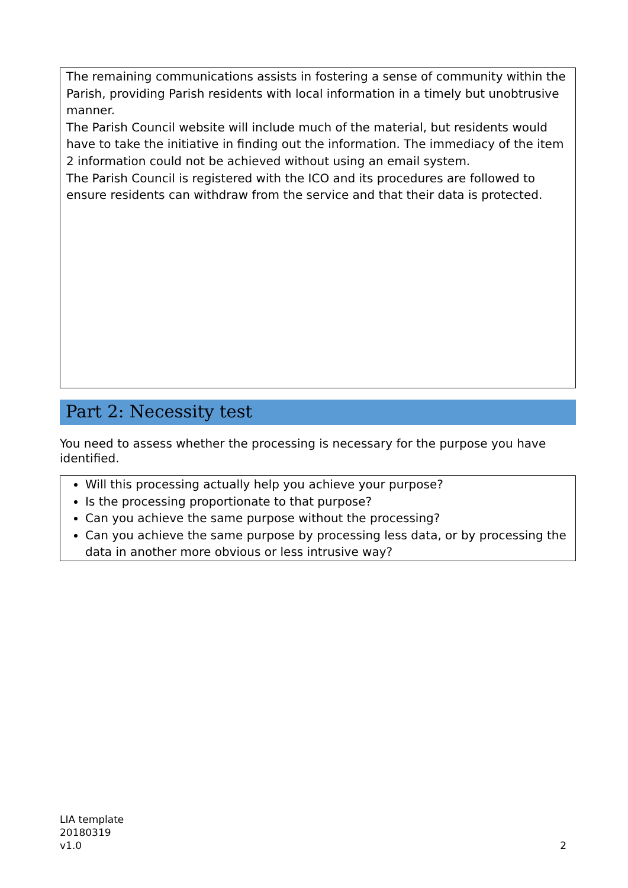The remaining communications assists in fostering a sense of community within the Parish, providing Parish residents with local information in a timely but unobtrusive manner.
The Parish Council website will include much of the material, but residents would have to take the initiative in finding out the information. The immediacy of the item 2 information could not be achieved without using an email system.
The Parish Council is registered with the ICO and its procedures are followed to ensure residents can withdraw from the service and that their data is protected.
Part 2: Necessity test
You need to assess whether the processing is necessary for the purpose you have identified.
Will this processing actually help you achieve your purpose?
Is the processing proportionate to that purpose?
Can you achieve the same purpose without the processing?
Can you achieve the same purpose by processing less data, or by processing the data in another more obvious or less intrusive way?
LIA template
20180319
v1.0
2